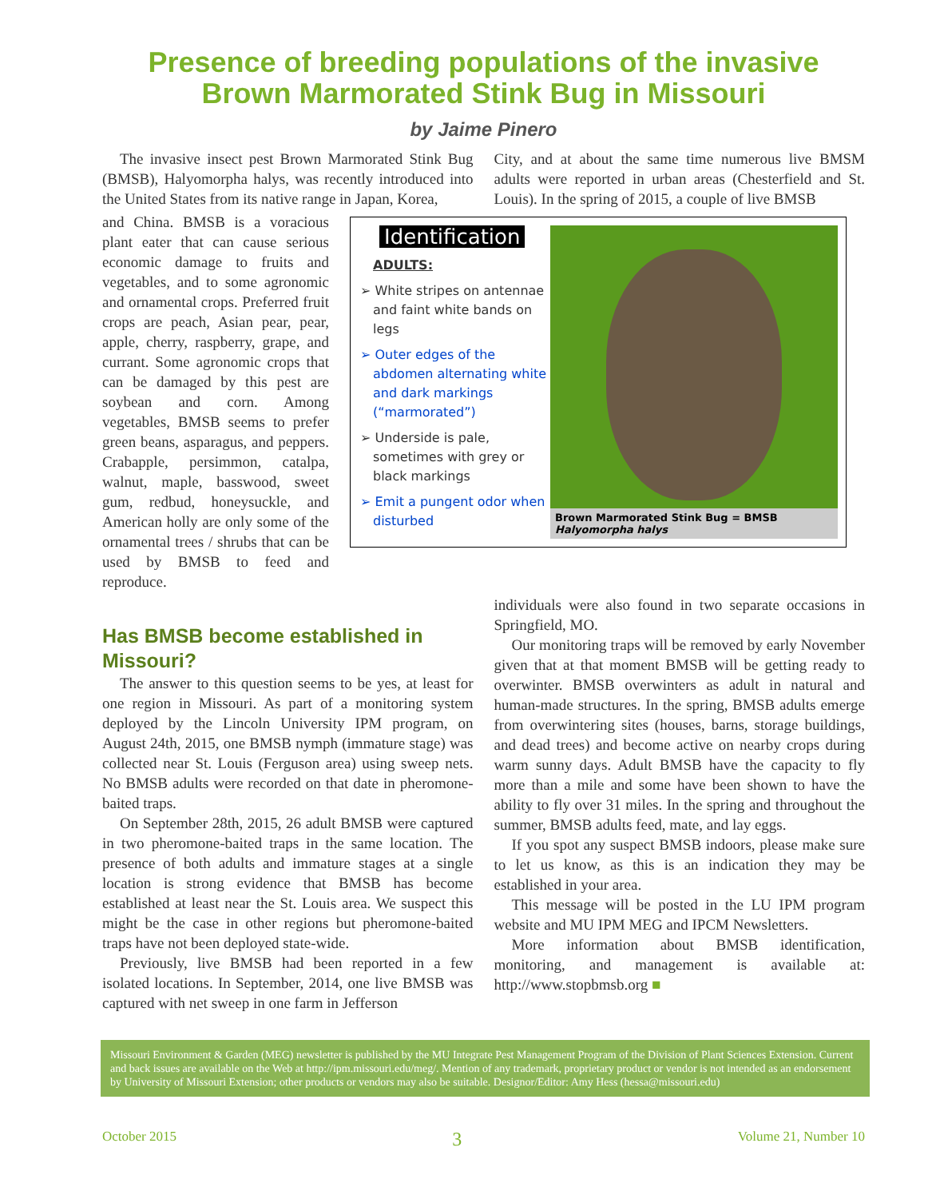Presence of breeding populations of the invasive Brown Marmorated Stink Bug in Missouri
by Jaime Pinero
The invasive insect pest Brown Marmorated Stink Bug (BMSB), Halyomorpha halys, was recently introduced into the United States from its native range in Japan, Korea,
City, and at about the same time numerous live BMSM adults were reported in urban areas (Chesterfield and St. Louis). In the spring of 2015, a couple of live BMSB
and China. BMSB is a voracious plant eater that can cause serious economic damage to fruits and vegetables, and to some agronomic and ornamental crops. Preferred fruit crops are peach, Asian pear, pear, apple, cherry, raspberry, grape, and currant. Some agronomic crops that can be damaged by this pest are soybean and corn. Among vegetables, BMSB seems to prefer green beans, asparagus, and peppers. Crabapple, persimmon, catalpa, walnut, maple, basswood, sweet gum, redbud, honeysuckle, and American holly are only some of the ornamental trees / shrubs that can be used by BMSB to feed and reproduce.
Identification
ADULTS:
➢ White stripes on antennae and faint white bands on legs
➢ Outer edges of the abdomen alternating white and dark markings (“marmorated”)
➢ Underside is pale, sometimes with grey or black markings
➢ Emit a pungent odor when disturbed
Brown Marmorated Stink Bug = BMSB
Halyomorpha halys
Has BMSB become established in Missouri?
The answer to this question seems to be yes, at least for one region in Missouri. As part of a monitoring system deployed by the Lincoln University IPM program, on August 24th, 2015, one BMSB nymph (immature stage) was collected near St. Louis (Ferguson area) using sweep nets. No BMSB adults were recorded on that date in pheromone-baited traps.
On September 28th, 2015, 26 adult BMSB were captured in two pheromone-baited traps in the same location. The presence of both adults and immature stages at a single location is strong evidence that BMSB has become established at least near the St. Louis area. We suspect this might be the case in other regions but pheromone-baited traps have not been deployed state-wide.
Previously, live BMSB had been reported in a few isolated locations. In September, 2014, one live BMSB was captured with net sweep in one farm in Jefferson
individuals were also found in two separate occasions in Springfield, MO.
Our monitoring traps will be removed by early November given that at that moment BMSB will be getting ready to overwinter. BMSB overwinters as adult in natural and human-made structures. In the spring, BMSB adults emerge from overwintering sites (houses, barns, storage buildings, and dead trees) and become active on nearby crops during warm sunny days. Adult BMSB have the capacity to fly more than a mile and some have been shown to have the ability to fly over 31 miles. In the spring and throughout the summer, BMSB adults feed, mate, and lay eggs.
If you spot any suspect BMSB indoors, please make sure to let us know, as this is an indication they may be established in your area.
This message will be posted in the LU IPM program website and MU IPM MEG and IPCM Newsletters.
More information about BMSB identification, monitoring, and management is available at: http://www.stopbmsb.org ■
Missouri Environment & Garden (MEG) newsletter is published by the MU Integrate Pest Management Program of the Division of Plant Sciences Extension. Current and back issues are available on the Web at http://ipm.missouri.edu/meg/. Mention of any trademark, proprietary product or vendor is not intended as an endorsement by University of Missouri Extension; other products or vendors may also be suitable. Designor/Editor: Amy Hess (hessa@missouri.edu)
October 2015 3 Volume 21, Number 10